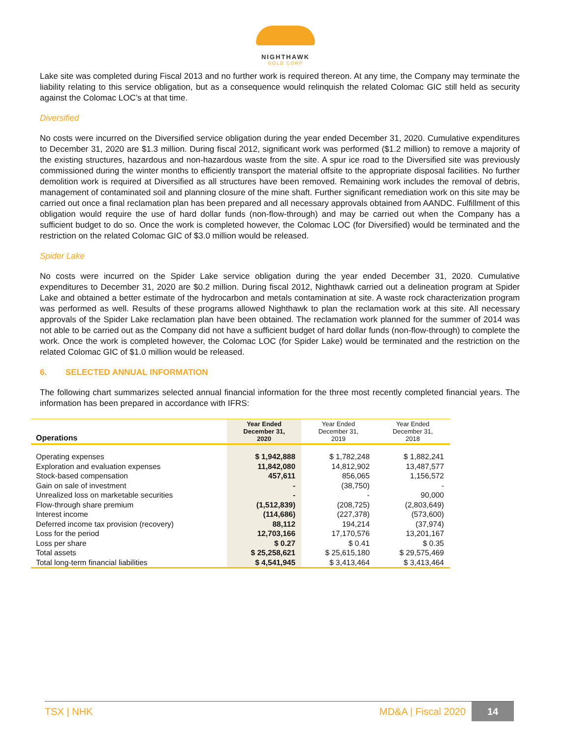NIGHTHAWK
GOLD CORP
Lake site was completed during Fiscal 2013 and no further work is required thereon. At any time, the Company may terminate the liability relating to this service obligation, but as a consequence would relinquish the related Colomac GIC still held as security against the Colomac LOC’s at that time.
Diversified
No costs were incurred on the Diversified service obligation during the year ended December 31, 2020. Cumulative expenditures to December 31, 2020 are $1.3 million. During fiscal 2012, significant work was performed ($1.2 million) to remove a majority of the existing structures, hazardous and non-hazardous waste from the site. A spur ice road to the Diversified site was previously commissioned during the winter months to efficiently transport the material offsite to the appropriate disposal facilities. No further demolition work is required at Diversified as all structures have been removed. Remaining work includes the removal of debris, management of contaminated soil and planning closure of the mine shaft. Further significant remediation work on this site may be carried out once a final reclamation plan has been prepared and all necessary approvals obtained from AANDC. Fulfillment of this obligation would require the use of hard dollar funds (non-flow-through) and may be carried out when the Company has a sufficient budget to do so. Once the work is completed however, the Colomac LOC (for Diversified) would be terminated and the restriction on the related Colomac GIC of $3.0 million would be released.
Spider Lake
No costs were incurred on the Spider Lake service obligation during the year ended December 31, 2020. Cumulative expenditures to December 31, 2020 are $0.2 million. During fiscal 2012, Nighthawk carried out a delineation program at Spider Lake and obtained a better estimate of the hydrocarbon and metals contamination at site. A waste rock characterization program was performed as well. Results of these programs allowed Nighthawk to plan the reclamation work at this site. All necessary approvals of the Spider Lake reclamation plan have been obtained. The reclamation work planned for the summer of 2014 was not able to be carried out as the Company did not have a sufficient budget of hard dollar funds (non-flow-through) to complete the work. Once the work is completed however, the Colomac LOC (for Spider Lake) would be terminated and the restriction on the related Colomac GIC of $1.0 million would be released.
6. SELECTED ANNUAL INFORMATION
The following chart summarizes selected annual financial information for the three most recently completed financial years. The information has been prepared in accordance with IFRS:
| Operations | Year Ended December 31, 2020 | Year Ended December 31, 2019 | Year Ended December 31, 2018 |
| --- | --- | --- | --- |
| Operating expenses | $ 1,942,888 | $ 1,782,248 | $ 1,882,241 |
| Exploration and evaluation expenses | 11,842,080 | 14,812,902 | 13,487,577 |
| Stock-based compensation | 457,611 | 856,065 | 1,156,572 |
| Gain on sale of investment | - | (38,750) | - |
| Unrealized loss on marketable securities | - | - | 90,000 |
| Flow-through share premium | (1,512,839) | (208,725) | (2,803,649) |
| Interest income | (114,686) | (227,378) | (573,600) |
| Deferred income tax provision (recovery) | 88,112 | 194,214 | (37,974) |
| Loss for the period | 12,703,166 | 17,170,576 | 13,201,167 |
| Loss per share | $ 0.27 | $ 0.41 | $ 0.35 |
| Total assets | $ 25,258,621 | $ 25,615,180 | $ 29,575,469 |
| Total long-term financial liabilities | $ 4,541,945 | $ 3,413,464 | $ 3,413,464 |
TSX | NHK MD&A | Fiscal 2020 14